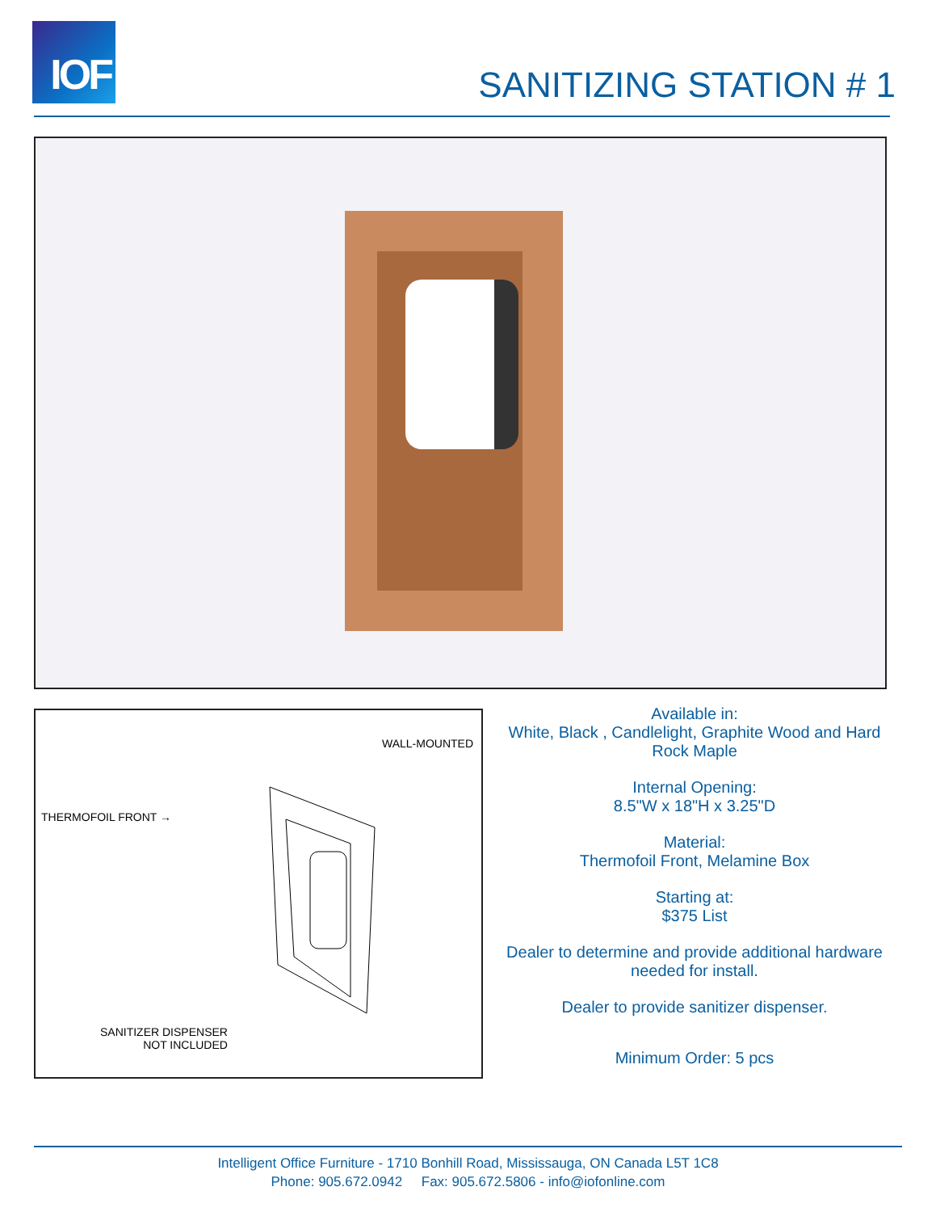IOF
SANITIZING STATION # 1
WALL-MOUNTED
THERMOFOIL FRONT →
SANITIZER DISPENSER
NOT INCLUDED
Available in:
White, Black , Candlelight, Graphite Wood and Hard Rock Maple
Internal Opening:
8.5"W x 18"H x 3.25"D
Material:
Thermofoil Front, Melamine Box
Starting at:
$375 List
Dealer to determine and provide additional hardware needed for install.
Dealer to provide sanitizer dispenser.
Minimum Order: 5 pcs
Intelligent Office Furniture - 1710 Bonhill Road, Mississauga, ON Canada L5T 1C8
Phone: 905.672.0942 Fax: 905.672.5806 - info@iofonline.com